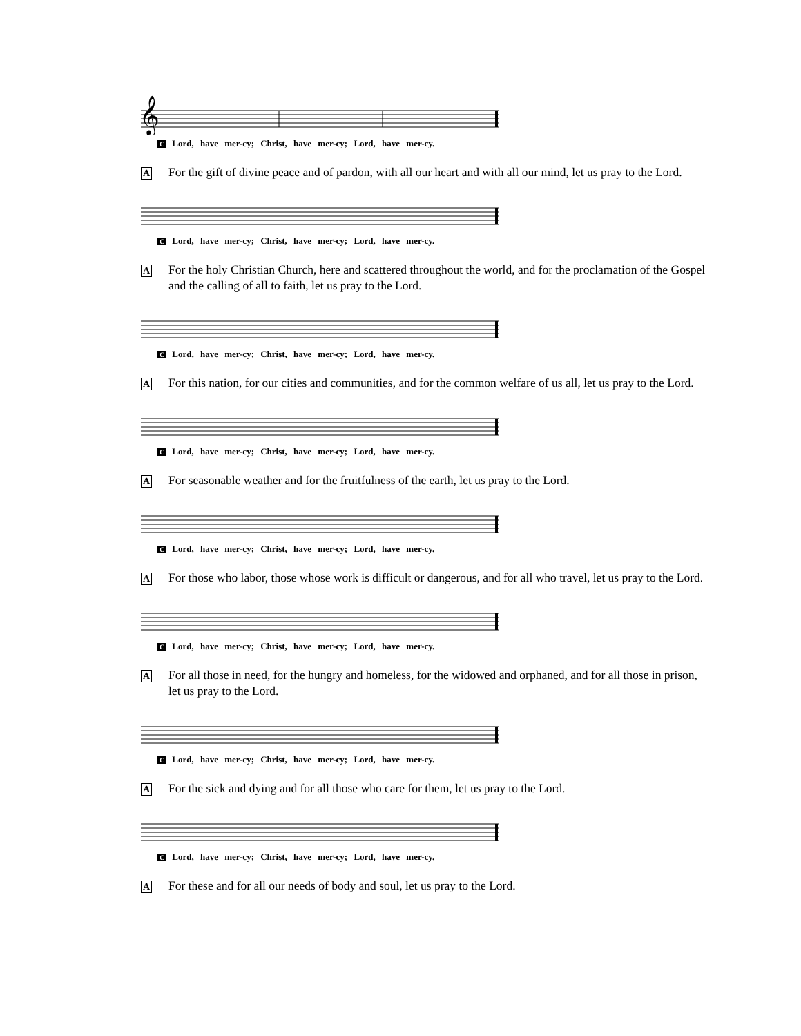𝄞
C Lord, have mer-cy; Christ, have mer-cy; Lord, have mer-cy.
A For the gift of divine peace and of pardon, with all our heart and with all our mind, let us pray to the Lord.
C Lord, have mer-cy; Christ, have mer-cy; Lord, have mer-cy.
A For the holy Christian Church, here and scattered throughout the world, and for the proclamation of the Gospel and the calling of all to faith, let us pray to the Lord.
C Lord, have mer-cy; Christ, have mer-cy; Lord, have mer-cy.
A For this nation, for our cities and communities, and for the common welfare of us all, let us pray to the Lord.
C Lord, have mer-cy; Christ, have mer-cy; Lord, have mer-cy.
A For seasonable weather and for the fruitfulness of the earth, let us pray to the Lord.
C Lord, have mer-cy; Christ, have mer-cy; Lord, have mer-cy.
A For those who labor, those whose work is difficult or dangerous, and for all who travel, let us pray to the Lord.
C Lord, have mer-cy; Christ, have mer-cy; Lord, have mer-cy.
A For all those in need, for the hungry and homeless, for the widowed and orphaned, and for all those in prison, let us pray to the Lord.
C Lord, have mer-cy; Christ, have mer-cy; Lord, have mer-cy.
A For the sick and dying and for all those who care for them, let us pray to the Lord.
C Lord, have mer-cy; Christ, have mer-cy; Lord, have mer-cy.
A For these and for all our needs of body and soul, let us pray to the Lord.